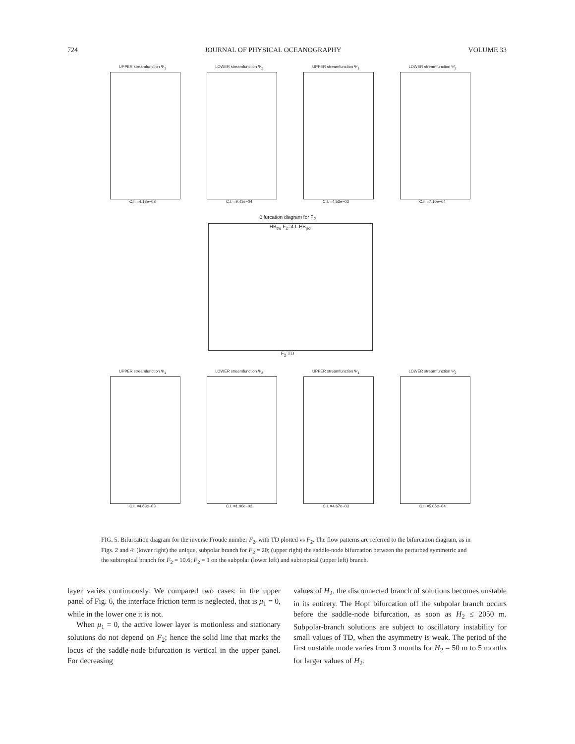724 JOURNAL OF PHYSICAL OCEANOGRAPHY VOLUME 33
UPPER streamfunction Ψ<sub>1</sub>
C.I. =4.13e−03
LOWER streamfunction Ψ<sub>2</sub>
C.I. =9.41e−04
UPPER streamfunction Ψ<sub>1</sub>
C.I. =4.53e−03
LOWER streamfunction Ψ<sub>2</sub>
C.I. =7.10e−04
Bifurcation diagram for F<sub>2</sub>
HB<sub>tro</sub> F<sub>2</sub>=4 L HB<sub>pol</sub>
F<sub>2</sub> TD
UPPER streamfunction Ψ<sub>1</sub>
C.I. =4.68e−03
LOWER streamfunction Ψ<sub>2</sub>
C.I. =1.00e−03
UPPER streamfunction Ψ<sub>1</sub>
C.I. =4.67e−03
LOWER streamfunction Ψ<sub>2</sub>
C.I. =5.06e−04
FIG. 5. Bifurcation diagram for the inverse Froude number F<sub>2</sub>, with TD plotted vs F<sub>2</sub>. The flow patterns are referred to the bifurcation diagram, as in Figs. 2 and 4: (lower right) the unique, subpolar branch for F<sub>2</sub> = 20; (upper right) the saddle-node bifurcation between the perturbed symmetric and the subtropical branch for F<sub>2</sub> = 10.6; F<sub>2</sub> = 1 on the subpolar (lower left) and subtropical (upper left) branch.
layer varies continuously. We compared two cases: in the upper panel of Fig. 6, the interface friction term is neglected, that is μ<sub>1</sub> = 0, while in the lower one it is not.
When μ<sub>1</sub> = 0, the active lower layer is motionless and stationary solutions do not depend on F<sub>2</sub>; hence the solid line that marks the locus of the saddle-node bifurcation is vertical in the upper panel. For decreasing
values of H<sub>2</sub>, the disconnected branch of solutions becomes unstable in its entirety. The Hopf bifurcation off the subpolar branch occurs before the saddle-node bifurcation, as soon as H<sub>2</sub> ≤ 2050 m. Subpolar-branch solutions are subject to oscillatory instability for small values of TD, when the asymmetry is weak. The period of the first unstable mode varies from 3 months for H<sub>2</sub> = 50 m to 5 months for larger values of H<sub>2</sub>.